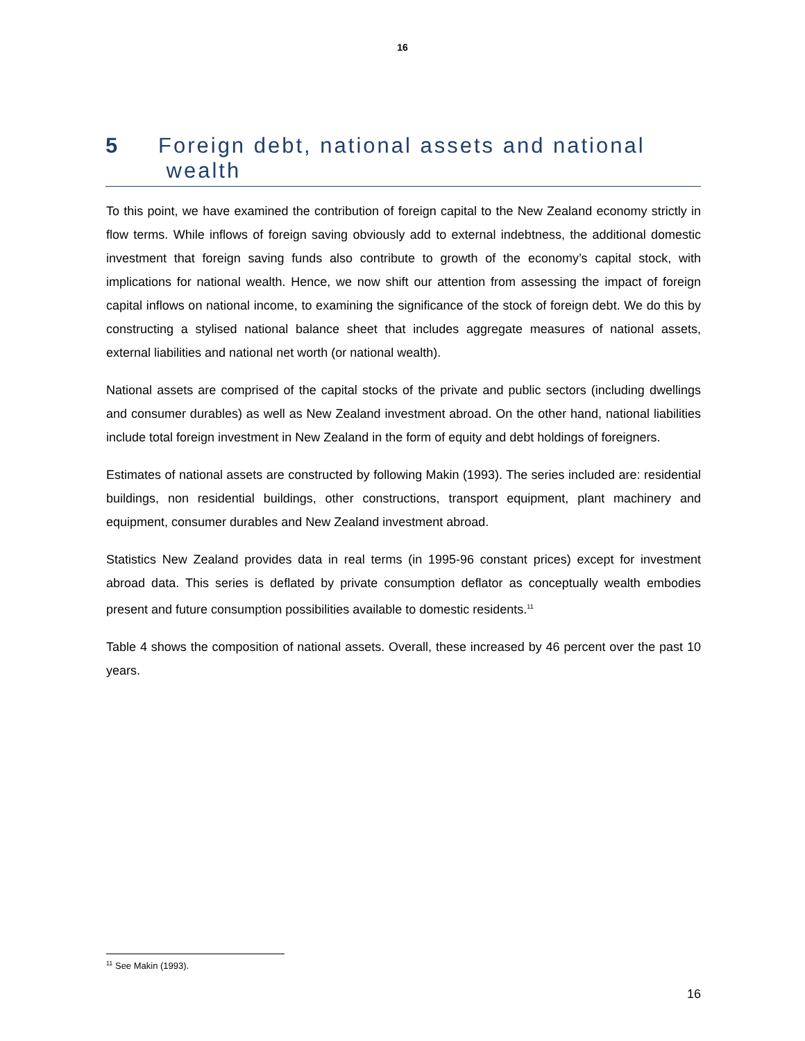16
5 Foreign debt, national assets and national wealth
To this point, we have examined the contribution of foreign capital to the New Zealand economy strictly in flow terms. While inflows of foreign saving obviously add to external indebtness, the additional domestic investment that foreign saving funds also contribute to growth of the economy’s capital stock, with implications for national wealth. Hence, we now shift our attention from assessing the impact of foreign capital inflows on national income, to examining the significance of the stock of foreign debt. We do this by constructing a stylised national balance sheet that includes aggregate measures of national assets, external liabilities and national net worth (or national wealth).
National assets are comprised of the capital stocks of the private and public sectors (including dwellings and consumer durables) as well as New Zealand investment abroad. On the other hand, national liabilities include total foreign investment in New Zealand in the form of equity and debt holdings of foreigners.
Estimates of national assets are constructed by following Makin (1993). The series included are: residential buildings, non residential buildings, other constructions, transport equipment, plant machinery and equipment, consumer durables and New Zealand investment abroad.
Statistics New Zealand provides data in real terms (in 1995-96 constant prices) except for investment abroad data. This series is deflated by private consumption deflator as conceptually wealth embodies present and future consumption possibilities available to domestic residents.<sup>11</sup>
Table 4 shows the composition of national assets. Overall, these increased by 46 percent over the past 10 years.
<sup>11</sup> See Makin (1993).
16